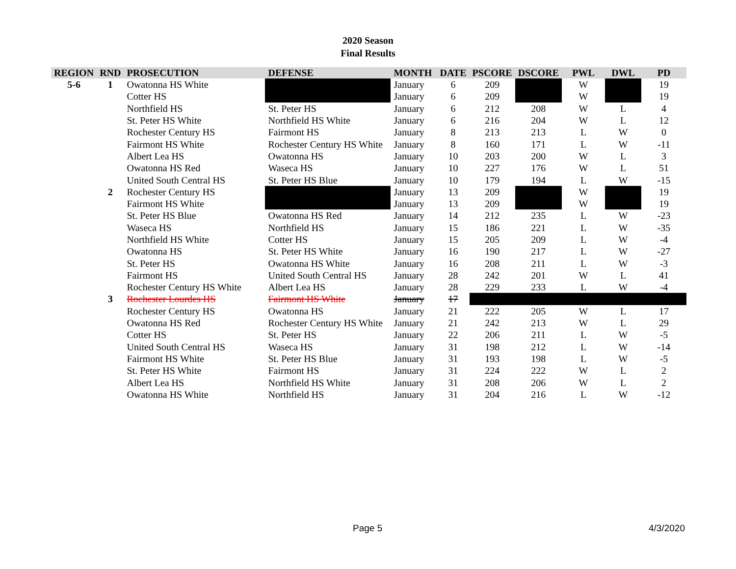2020 Season
Final Results
| REGION | RND | PROSECUTION | DEFENSE | MONTH | DATE | PSCORE | DSCORE | PWL | DWL | PD |
| --- | --- | --- | --- | --- | --- | --- | --- | --- | --- | --- |
| 5-6 | 1 | Owatonna HS White | | January | 6 | 209 | | W | | 19 |
| | | Cotter HS | | January | 6 | 209 | | W | | 19 |
| | | Northfield HS | St. Peter HS | January | 6 | 212 | 208 | W | L | 4 |
| | | St. Peter HS White | Northfield HS White | January | 6 | 216 | 204 | W | L | 12 |
| | | Rochester Century HS | Fairmont HS | January | 8 | 213 | 213 | L | W | 0 |
| | | Fairmont HS White | Rochester Century HS White | January | 8 | 160 | 171 | L | W | -11 |
| | | Albert Lea HS | Owatonna HS | January | 10 | 203 | 200 | W | L | 3 |
| | | Owatonna HS Red | Waseca HS | January | 10 | 227 | 176 | W | L | 51 |
| | | United South Central HS | St. Peter HS Blue | January | 10 | 179 | 194 | L | W | -15 |
| | 2 | Rochester Century HS | | January | 13 | 209 | | W | | 19 |
| | | Fairmont HS White | | January | 13 | 209 | | W | | 19 |
| | | St. Peter HS Blue | Owatonna HS Red | January | 14 | 212 | 235 | L | W | -23 |
| | | Waseca HS | Northfield HS | January | 15 | 186 | 221 | L | W | -35 |
| | | Northfield HS White | Cotter HS | January | 15 | 205 | 209 | L | W | -4 |
| | | Owatonna HS | St. Peter HS White | January | 16 | 190 | 217 | L | W | -27 |
| | | St. Peter HS | Owatonna HS White | January | 16 | 208 | 211 | L | W | -3 |
| | | Fairmont HS | United South Central HS | January | 28 | 242 | 201 | W | L | 41 |
| | | Rochester Century HS White | Albert Lea HS | January | 28 | 229 | 233 | L | W | -4 |
| | 3 | Rochester Lourdes HS | Fairmont HS White | January | 17 | | | | | |
| | | Rochester Century HS | Owatonna HS | January | 21 | 222 | 205 | W | L | 17 |
| | | Owatonna HS Red | Rochester Century HS White | January | 21 | 242 | 213 | W | L | 29 |
| | | Cotter HS | St. Peter HS | January | 22 | 206 | 211 | L | W | -5 |
| | | United South Central HS | Waseca HS | January | 31 | 198 | 212 | L | W | -14 |
| | | Fairmont HS White | St. Peter HS Blue | January | 31 | 193 | 198 | L | W | -5 |
| | | St. Peter HS White | Fairmont HS | January | 31 | 224 | 222 | W | L | 2 |
| | | Albert Lea HS | Northfield HS White | January | 31 | 208 | 206 | W | L | 2 |
| | | Owatonna HS White | Northfield HS | January | 31 | 204 | 216 | L | W | -12 |
Page 5 4/3/2020